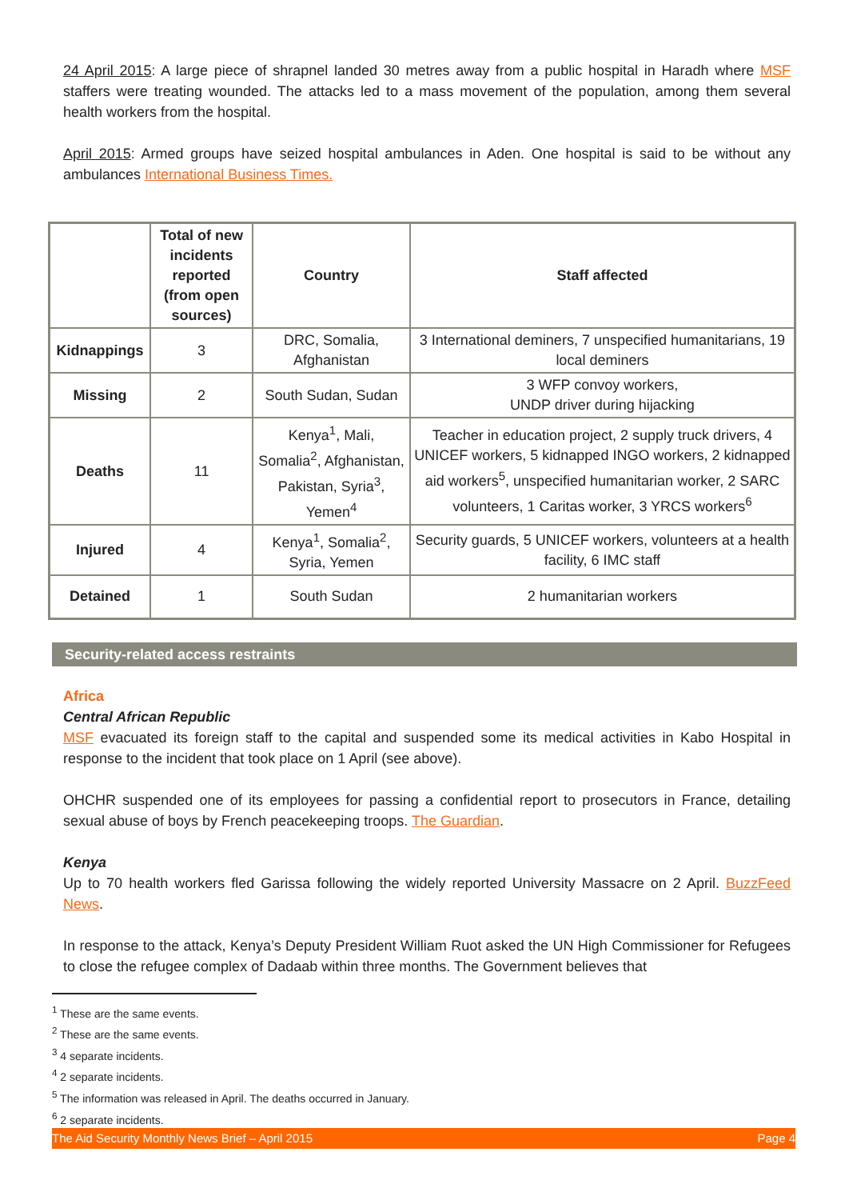24 April 2015: A large piece of shrapnel landed 30 metres away from a public hospital in Haradh where MSF staffers were treating wounded. The attacks led to a mass movement of the population, among them several health workers from the hospital.
April 2015: Armed groups have seized hospital ambulances in Aden. One hospital is said to be without any ambulances International Business Times.
| | Total of new incidents reported (from open sources) | Country | Staff affected |
| --- | --- | --- | --- |
| Kidnappings | 3 | DRC, Somalia, Afghanistan | 3 International deminers, 7 unspecified humanitarians, 19 local deminers |
| Missing | 2 | South Sudan, Sudan | 3 WFP convoy workers, UNDP driver during hijacking |
| Deaths | 11 | Kenya<sup>1</sup>, Mali, Somalia<sup>2</sup>, Afghanistan, Pakistan, Syria<sup>3</sup>, Yemen<sup>4</sup> | Teacher in education project, 2 supply truck drivers, 4 UNICEF workers, 5 kidnapped INGO workers, 2 kidnapped aid workers<sup>5</sup>, unspecified humanitarian worker, 2 SARC volunteers, 1 Caritas worker, 3 YRCS workers<sup>6</sup> |
| Injured | 4 | Kenya<sup>1</sup>, Somalia<sup>2</sup>, Syria, Yemen | Security guards, 5 UNICEF workers, volunteers at a health facility, 6 IMC staff |
| Detained | 1 | South Sudan | 2 humanitarian workers |
Security-related access restraints
Africa
Central African Republic
MSF evacuated its foreign staff to the capital and suspended some its medical activities in Kabo Hospital in response to the incident that took place on 1 April (see above).
OHCHR suspended one of its employees for passing a confidential report to prosecutors in France, detailing sexual abuse of boys by French peacekeeping troops. The Guardian.
Kenya
Up to 70 health workers fled Garissa following the widely reported University Massacre on 2 April. BuzzFeed News.
In response to the attack, Kenya’s Deputy President William Ruot asked the UN High Commissioner for Refugees to close the refugee complex of Dadaab within three months. The Government believes that
<sup>1</sup> These are the same events.
<sup>2</sup> These are the same events.
<sup>3</sup> 4 separate incidents.
<sup>4</sup> 2 separate incidents.
<sup>5</sup> The information was released in April. The deaths occurred in January.
<sup>6</sup> 2 separate incidents.
The Aid Security Monthly News Brief – April 2015 Page 4